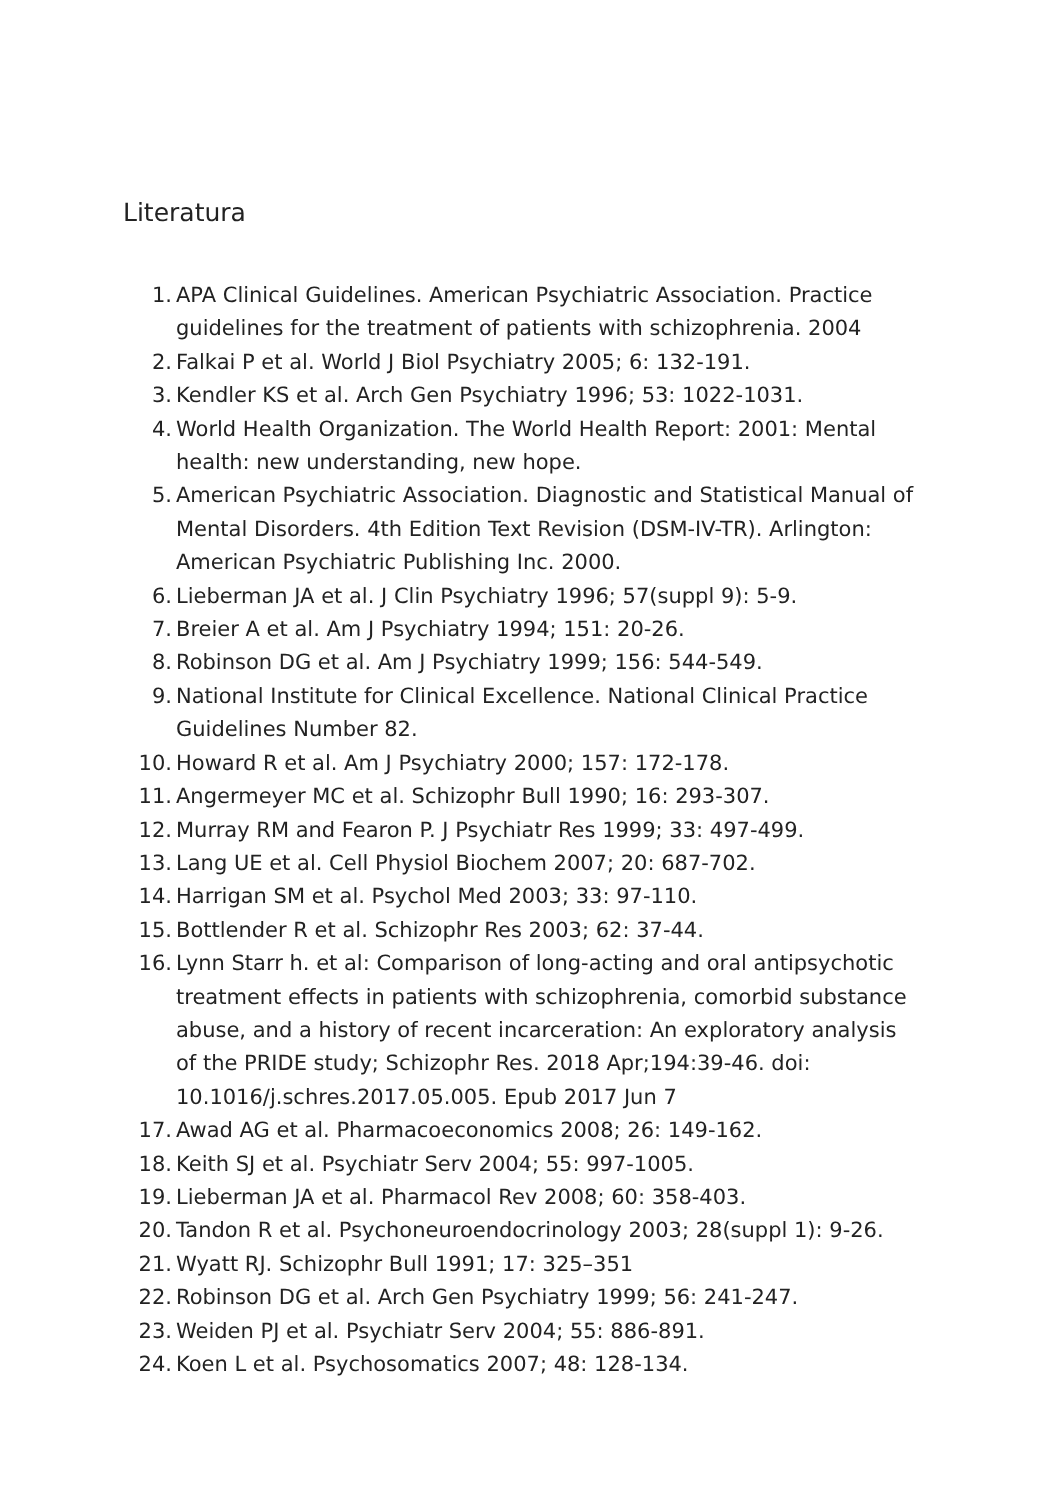Literatura
1. APA Clinical Guidelines. American Psychiatric Association. Practice guidelines for the treatment of patients with schizophrenia. 2004
2. Falkai P et al. World J Biol Psychiatry 2005; 6: 132-191.
3. Kendler KS et al. Arch Gen Psychiatry 1996; 53: 1022-1031.
4. World Health Organization. The World Health Report: 2001: Mental health: new understanding, new hope.
5. American Psychiatric Association. Diagnostic and Statistical Manual of Mental Disorders. 4th Edition Text Revision (DSM-IV-TR). Arlington: American Psychiatric Publishing Inc. 2000.
6. Lieberman JA et al. J Clin Psychiatry 1996; 57(suppl 9): 5-9.
7. Breier A et al. Am J Psychiatry 1994; 151: 20-26.
8. Robinson DG et al. Am J Psychiatry 1999; 156: 544-549.
9. National Institute for Clinical Excellence. National Clinical Practice Guidelines Number 82.
10. Howard R et al. Am J Psychiatry 2000; 157: 172-178.
11. Angermeyer MC et al. Schizophr Bull 1990; 16: 293-307.
12. Murray RM and Fearon P. J Psychiatr Res 1999; 33: 497-499.
13. Lang UE et al. Cell Physiol Biochem 2007; 20: 687-702.
14. Harrigan SM et al. Psychol Med 2003; 33: 97-110.
15. Bottlender R et al. Schizophr Res 2003; 62: 37-44.
16. Lynn Starr h. et al: Comparison of long-acting and oral antipsychotic treatment effects in patients with schizophrenia, comorbid substance abuse, and a history of recent incarceration: An exploratory analysis of the PRIDE study; Schizophr Res. 2018 Apr;194:39-46. doi: 10.1016/j.schres.2017.05.005. Epub 2017 Jun 7
17. Awad AG et al. Pharmacoeconomics 2008; 26: 149-162.
18. Keith SJ et al. Psychiatr Serv 2004; 55: 997-1005.
19. Lieberman JA et al. Pharmacol Rev 2008; 60: 358-403.
20. Tandon R et al. Psychoneuroendocrinology 2003; 28(suppl 1): 9-26.
21. Wyatt RJ. Schizophr Bull 1991; 17: 325–351
22. Robinson DG et al. Arch Gen Psychiatry 1999; 56: 241-247.
23. Weiden PJ et al. Psychiatr Serv 2004; 55: 886-891.
24. Koen L et al. Psychosomatics 2007; 48: 128-134.